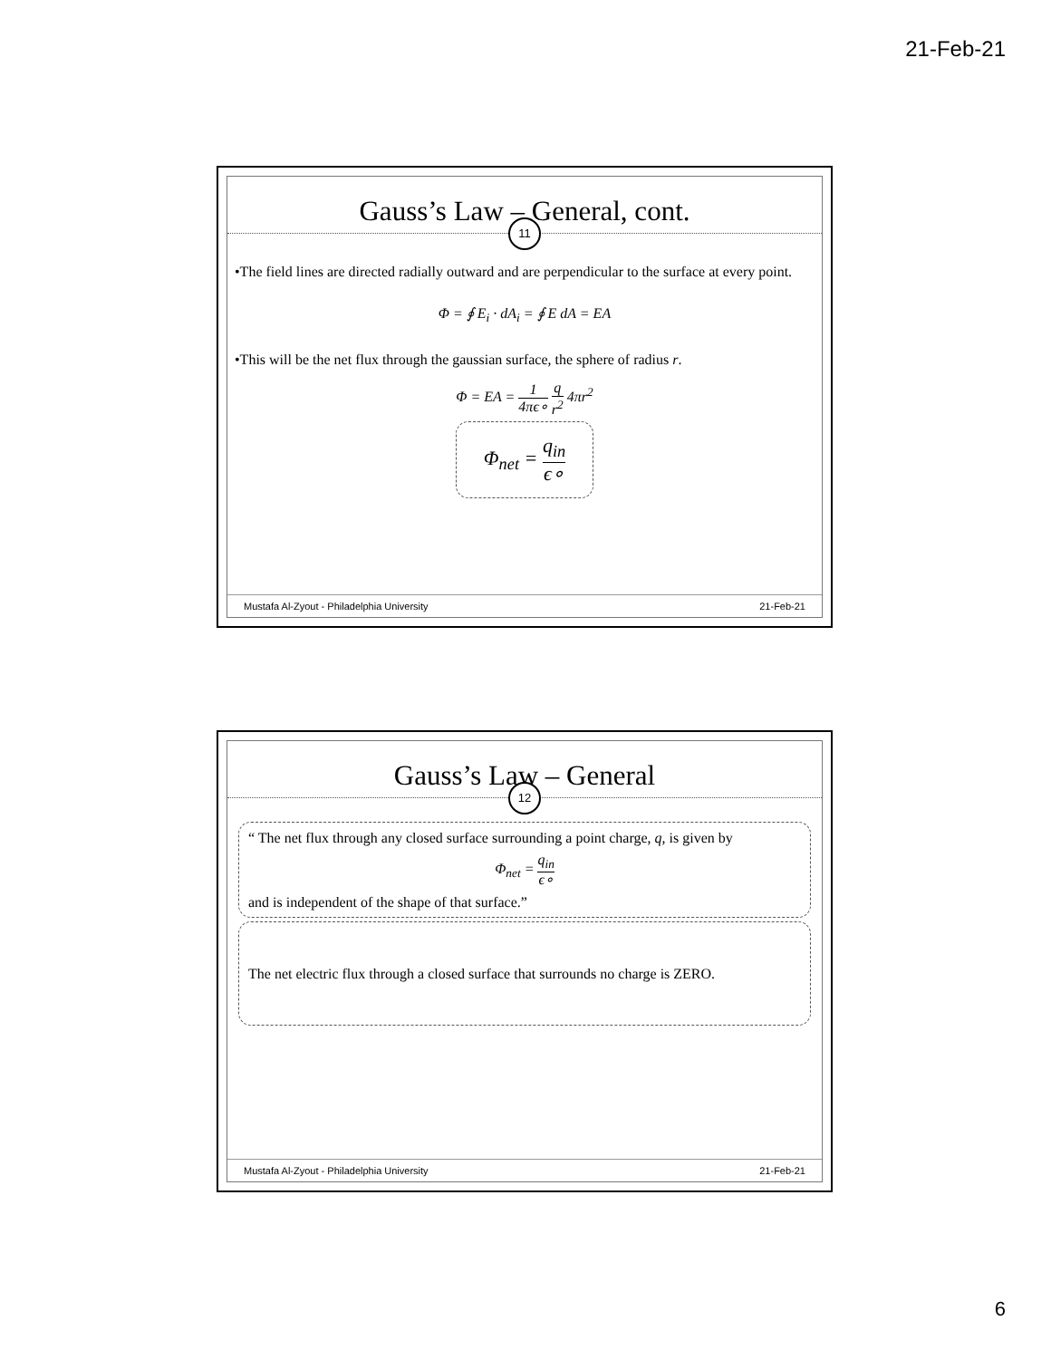21-Feb-21
Gauss’s Law – General, cont.
11
•The field lines are directed radially outward and are perpendicular to the surface at every point.
Φ = ∮ E<sub>i</sub> · dA<sub>i</sub> = ∮ E dA = EA
•This will be the net flux through the gaussian surface, the sphere of radius r.
Φ = EA = 1 4πϵ∘ q r<sup>2</sup> 4πr<sup>2</sup>
Φ<sub>net</sub> = q<sub>in</sub> ϵ∘
Mustafa Al-Zyout - Philadelphia University 21-Feb-21
Gauss’s Law – General
12
“ The net flux through any closed surface surrounding a point charge, q, is given by
Φ<sub>net</sub> = q<sub>in</sub> ϵ∘
and is independent of the shape of that surface.”
The net electric flux through a closed surface that surrounds no charge is ZERO.
Mustafa Al-Zyout - Philadelphia University 21-Feb-21
6